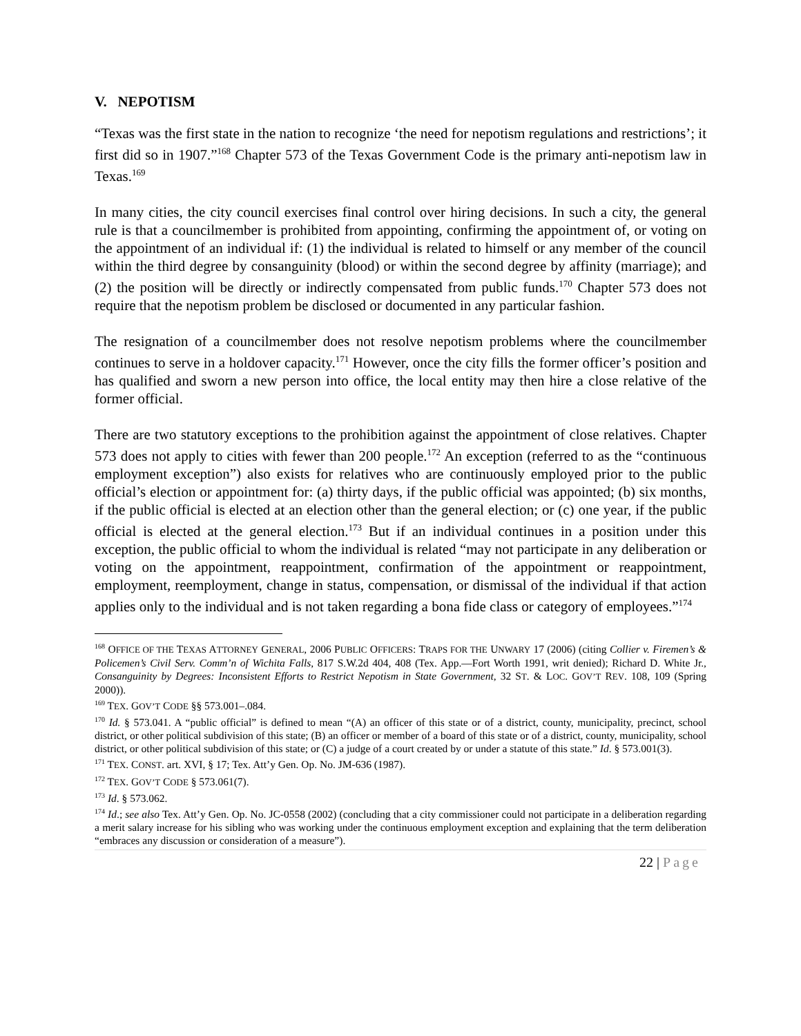V. NEPOTISM
“Texas was the first state in the nation to recognize ‘the need for nepotism regulations and restrictions’; it first did so in 1907.”<sup>168</sup> Chapter 573 of the Texas Government Code is the primary anti-nepotism law in Texas.<sup>169</sup>
In many cities, the city council exercises final control over hiring decisions. In such a city, the general rule is that a councilmember is prohibited from appointing, confirming the appointment of, or voting on the appointment of an individual if: (1) the individual is related to himself or any member of the council within the third degree by consanguinity (blood) or within the second degree by affinity (marriage); and (2) the position will be directly or indirectly compensated from public funds.<sup>170</sup> Chapter 573 does not require that the nepotism problem be disclosed or documented in any particular fashion.
The resignation of a councilmember does not resolve nepotism problems where the councilmember continues to serve in a holdover capacity.<sup>171</sup> However, once the city fills the former officer’s position and has qualified and sworn a new person into office, the local entity may then hire a close relative of the former official.
There are two statutory exceptions to the prohibition against the appointment of close relatives. Chapter 573 does not apply to cities with fewer than 200 people.<sup>172</sup> An exception (referred to as the “continuous employment exception”) also exists for relatives who are continuously employed prior to the public official’s election or appointment for: (a) thirty days, if the public official was appointed; (b) six months, if the public official is elected at an election other than the general election; or (c) one year, if the public official is elected at the general election.<sup>173</sup> But if an individual continues in a position under this exception, the public official to whom the individual is related “may not participate in any deliberation or voting on the appointment, reappointment, confirmation of the appointment or reappointment, employment, reemployment, change in status, compensation, or dismissal of the individual if that action applies only to the individual and is not taken regarding a bona fide class or category of employees.”<sup>174</sup>
<sup>168</sup> OFFICE OF THE TEXAS ATTORNEY GENERAL, 2006 PUBLIC OFFICERS: TRAPS FOR THE UNWARY 17 (2006) (citing Collier v. Firemen’s & Policemen’s Civil Serv. Comm’n of Wichita Falls, 817 S.W.2d 404, 408 (Tex. App.—Fort Worth 1991, writ denied); Richard D. White Jr., Consanguinity by Degrees: Inconsistent Efforts to Restrict Nepotism in State Government, 32 ST. & LOC. GOV’T REV. 108, 109 (Spring 2000)).
<sup>169</sup> TEX. GOV’T CODE §§ 573.001–.084.
<sup>170</sup> Id. § 573.041. A “public official” is defined to mean “(A) an officer of this state or of a district, county, municipality, precinct, school district, or other political subdivision of this state; (B) an officer or member of a board of this state or of a district, county, municipality, school district, or other political subdivision of this state; or (C) a judge of a court created by or under a statute of this state.” Id. § 573.001(3).
<sup>171</sup> TEX. CONST. art. XVI, § 17; Tex. Att’y Gen. Op. No. JM-636 (1987).
<sup>172</sup> TEX. GOV’T CODE § 573.061(7).
<sup>173</sup> Id. § 573.062.
<sup>174</sup> Id.; see also Tex. Att’y Gen. Op. No. JC-0558 (2002) (concluding that a city commissioner could not participate in a deliberation regarding a merit salary increase for his sibling who was working under the continuous employment exception and explaining that the term deliberation “embraces any discussion or consideration of a measure”).
22 | Page